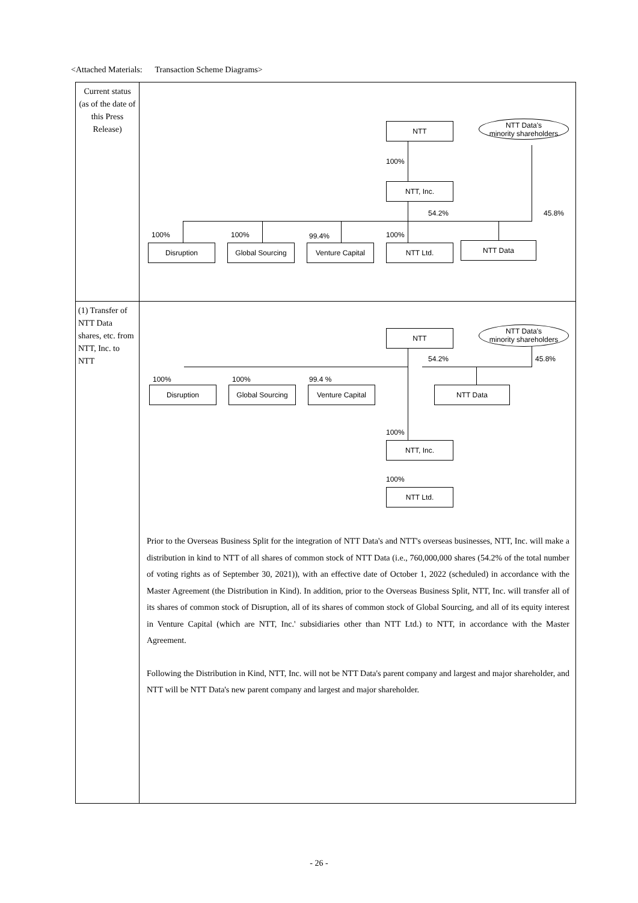<Attached Materials: Transaction Scheme Diagrams>
| Current status (as of the date of this Press Release) | NTT NTT Data's minority shareholders 100% NTT, Inc. 54.2% 45.8% 100% 100% 99.4% 100% Disruption Global Sourcing Venture Capital NTT Ltd. NTT Data |
| (1) Transfer of NTT Data shares, etc. from NTT, Inc. to NTT | NTT NTT Data's minority shareholders 54.2% 45.8% 100% 100% 99.4 % Disruption Global Sourcing Venture Capital NTT Data 100% NTT, Inc. 100% NTT Ltd. Prior to the Overseas Business Split for the integration of NTT Data's and NTT's overseas businesses, NTT, Inc. will make a distribution in kind to NTT of all shares of common stock of NTT Data (i.e., 760,000,000 shares (54.2% of the total number of voting rights as of September 30, 2021)), with an effective date of October 1, 2022 (scheduled) in accordance with the Master Agreement (the Distribution in Kind). In addition, prior to the Overseas Business Split, NTT, Inc. will transfer all of its shares of common stock of Disruption, all of its shares of common stock of Global Sourcing, and all of its equity interest in Venture Capital (which are NTT, Inc.' subsidiaries other than NTT Ltd.) to NTT, in accordance with the Master Agreement. Following the Distribution in Kind, NTT, Inc. will not be NTT Data's parent company and largest and major shareholder, and NTT will be NTT Data's new parent company and largest and major shareholder. |
- 26 -